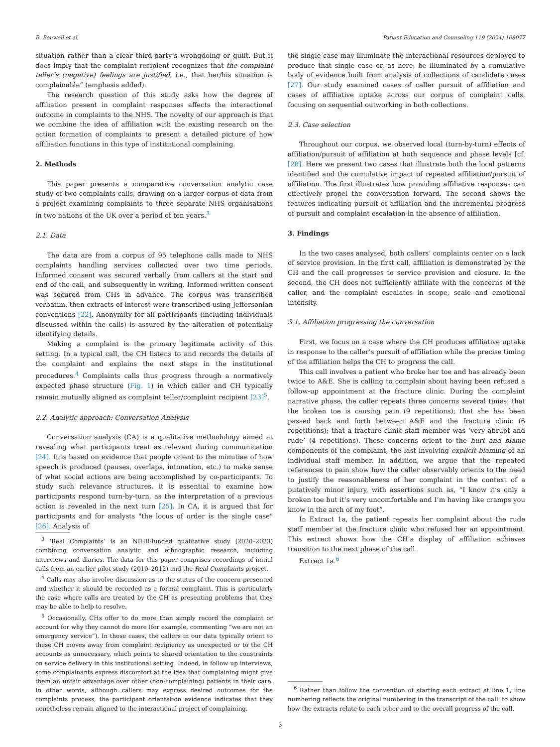B. Benwell et al. Patient Education and Counseling 119 (2024) 108077
situation rather than a clear third-party’s wrongdoing or guilt. But it does imply that the complaint recipient recognizes that the complaint teller’s (negative) feelings are justified, i.e., that her/his situation is complainable” (emphasis added).
The research question of this study asks how the degree of affiliation present in complaint responses affects the interactional outcome in complaints to the NHS. The novelty of our approach is that we combine the idea of affiliation with the existing research on the action formation of complaints to present a detailed picture of how affiliation functions in this type of institutional complaining.
2. Methods
This paper presents a comparative conversation analytic case study of two complaints calls, drawing on a larger corpus of data from a project examining complaints to three separate NHS organisations in two nations of the UK over a period of ten years.<sup>3</sup>
2.1. Data
The data are from a corpus of 95 telephone calls made to NHS complaints handling services collected over two time periods. Informed consent was secured verbally from callers at the start and end of the call, and subsequently in writing. Informed written consent was secured from CHs in advance. The corpus was transcribed verbatim, then extracts of interest were transcribed using Jeffersonian conventions [22]. Anonymity for all participants (including individuals discussed within the calls) is assured by the alteration of potentially identifying details.
Making a complaint is the primary legitimate activity of this setting. In a typical call, the CH listens to and records the details of the complaint and explains the next steps in the institutional procedures.<sup>4</sup> Complaints calls thus progress through a normatively expected phase structure (Fig. 1) in which caller and CH typically remain mutually aligned as complaint teller/complaint recipient [23]<sup>5</sup>.
2.2. Analytic approach: Conversation Analysis
Conversation analysis (CA) is a qualitative methodology aimed at revealing what participants treat as relevant during communication [24]. It is based on evidence that people orient to the minutiae of how speech is produced (pauses, overlaps, intonation, etc.) to make sense of what social actions are being accomplished by co-participants. To study such relevance structures, it is essential to examine how participants respond turn-by-turn, as the interpretation of a previous action is revealed in the next turn [25]. In CA, it is argued that for participants and for analysts "the locus of order is the single case" [26]. Analysis of
<sup>3</sup> ‘Real Complaints’ is an NIHR-funded qualitative study (2020–2023) combining conversation analytic and ethnographic research, including interviews and diaries. The data for this paper comprises recordings of initial calls from an earlier pilot study (2010–2012) and the Real Complaints project.
<sup>4</sup> Calls may also involve discussion as to the status of the concern presented and whether it should be recorded as a formal complaint. This is particularly the case where calls are treated by the CH as presenting problems that they may be able to help to resolve.
<sup>5</sup> Occasionally, CHs offer to do more than simply record the complaint or account for why they cannot do more (for example, commenting “we are not an emergency service”). In these cases, the callers in our data typically orient to these CH moves away from complaint recipiency as unexpected or to the CH accounts as unnecessary, which points to shared orientation to the constraints on service delivery in this institutional setting. Indeed, in follow up interviews, some complainants express discomfort at the idea that complaining might give them an unfair advantage over other (non-complaining) patients in their care. In other words, although callers may express desired outcomes for the complaints process, the participant orientation evidence indicates that they nonetheless remain aligned to the interactional project of complaining.
the single case may illuminate the interactional resources deployed to produce that single case or, as here, be illuminated by a cumulative body of evidence built from analysis of collections of candidate cases [27]. Our study examined cases of caller pursuit of affiliation and cases of affiliative uptake across our corpus of complaint calls, focusing on sequential outworking in both collections.
2.3. Case selection
Throughout our corpus, we observed local (turn-by-turn) effects of affiliation/pursuit of affiliation at both sequence and phase levels [cf. [28]. Here we present two cases that illustrate both the local patterns identified and the cumulative impact of repeated affiliation/pursuit of affiliation. The first illustrates how providing affiliative responses can effectively propel the conversation forward. The second shows the features indicating pursuit of affiliation and the incremental progress of pursuit and complaint escalation in the absence of affiliation.
3. Findings
In the two cases analysed, both callers’ complaints center on a lack of service provision. In the first call, affiliation is demonstrated by the CH and the call progresses to service provision and closure. In the second, the CH does not sufficiently affiliate with the concerns of the caller, and the complaint escalates in scope, scale and emotional intensity.
3.1. Affiliation progressing the conversation
First, we focus on a case where the CH produces affiliative uptake in response to the caller’s pursuit of affiliation while the precise timing of the affiliation helps the CH to progress the call.
This call involves a patient who broke her toe and has already been twice to A&E. She is calling to complain about having been refused a follow-up appointment at the fracture clinic. During the complaint narrative phase, the caller repeats three concerns several times: that the broken toe is causing pain (9 repetitions); that she has been passed back and forth between A&E and the fracture clinic (6 repetitions); that a fracture clinic staff member was ‘very abrupt and rude’ (4 repetitions). These concerns orient to the hurt and blame components of the complaint, the last involving explicit blaming of an individual staff member. In addition, we argue that the repeated references to pain show how the caller observably orients to the need to justify the reasonableness of her complaint in the context of a putatively minor injury, with assertions such as, “I know it’s only a broken toe but it’s very uncomfortable and I’m having like cramps you know in the arch of my foot”.
In Extract 1a, the patient repeats her complaint about the rude staff member at the fracture clinic who refused her an appointment. This extract shows how the CH’s display of affiliation achieves transition to the next phase of the call.
Extract 1a.<sup>6</sup>
<sup>6</sup> Rather than follow the convention of starting each extract at line 1, line numbering reflects the original numbering in the transcript of the call, to show how the extracts relate to each other and to the overall progress of the call.
3